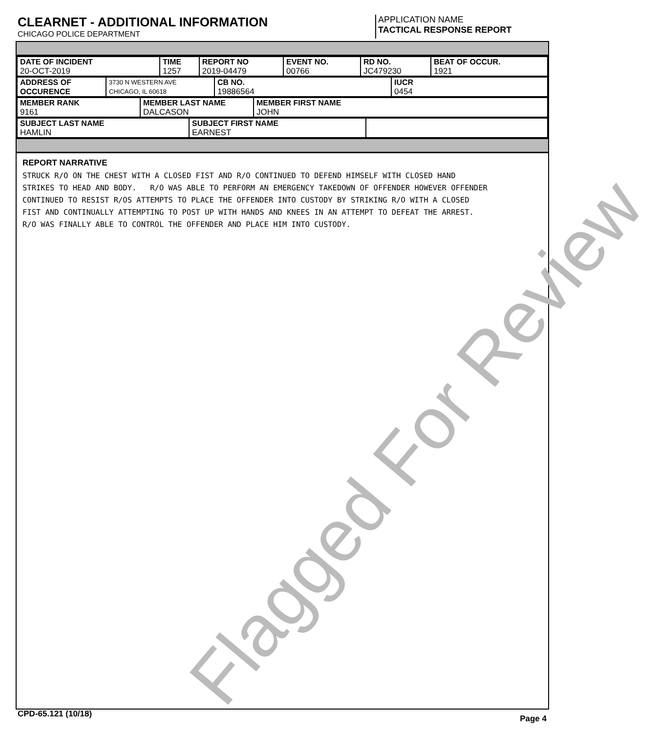CLEARNET - ADDITIONAL INFORMATION
CHICAGO POLICE DEPARTMENT
APPLICATION NAME
TACTICAL RESPONSE REPORT
| DATE OF INCIDENT 20-OCT-2019 | TIME 1257 | REPORT NO 2019-04479 | EVENT NO. 00766 | RD NO. JC479230 | BEAT OF OCCUR. 1921 |
| ADDRESS OF OCCURENCE | 3730 N WESTERN AVE CHICAGO, IL 60618 | CB NO. 19886564 | IUCR 0454 |
| MEMBER RANK 9161 | MEMBER LAST NAME DALCASON | MEMBER FIRST NAME JOHN |
| SUBJECT LAST NAME HAMLIN | SUBJECT FIRST NAME EARNEST | |
REPORT NARRATIVE
STRUCK R/O ON THE CHEST WITH A CLOSED FIST AND R/O CONTINUED TO DEFEND HIMSELF WITH CLOSED HAND
STRIKES TO HEAD AND BODY.   R/O WAS ABLE TO PERFORM AN EMERGENCY TAKEDOWN OF OFFENDER HOWEVER OFFENDER
CONTINUED TO RESIST R/OS ATTEMPTS TO PLACE THE OFFENDER INTO CUSTODY BY STRIKING R/O WITH A CLOSED
FIST AND CONTINUALLY ATTEMPTING TO POST UP WITH HANDS AND KNEES IN AN ATTEMPT TO DEFEAT THE ARREST.
R/O WAS FINALLY ABLE TO CONTROL THE OFFENDER AND PLACE HIM INTO CUSTODY.
Flagged For Review
CPD-65.121 (10/18) Page 4